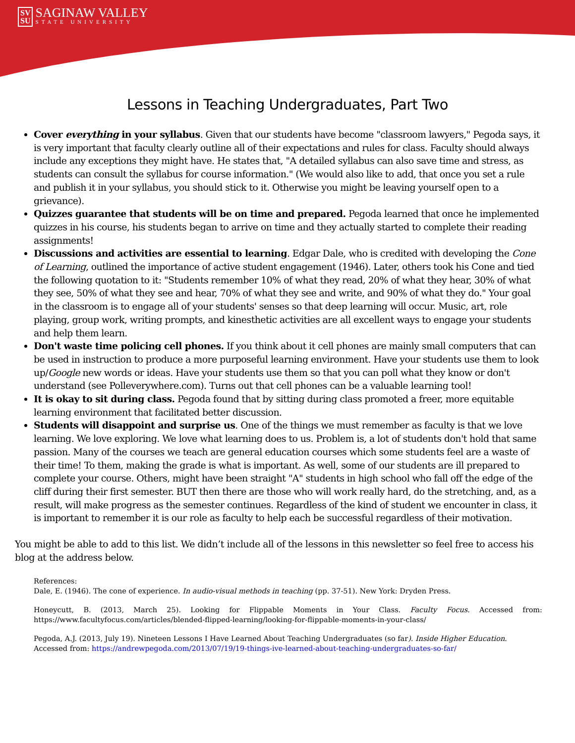SV
SU SAGINAW VALLEY STATE UNIVERSITY
Lessons in Teaching Undergraduates, Part Two
Cover everything in your syllabus. Given that our students have become "classroom lawyers," Pegoda says, it is very important that faculty clearly outline all of their expectations and rules for class. Faculty should always include any exceptions they might have. He states that, "A detailed syllabus can also save time and stress, as students can consult the syllabus for course information." (We would also like to add, that once you set a rule and publish it in your syllabus, you should stick to it. Otherwise you might be leaving yourself open to a grievance).
Quizzes guarantee that students will be on time and prepared. Pegoda learned that once he implemented quizzes in his course, his students began to arrive on time and they actually started to complete their reading assignments!
Discussions and activities are essential to learning. Edgar Dale, who is credited with developing the Cone of Learning, outlined the importance of active student engagement (1946). Later, others took his Cone and tied the following quotation to it: "Students remember 10% of what they read, 20% of what they hear, 30% of what they see, 50% of what they see and hear, 70% of what they see and write, and 90% of what they do." Your goal in the classroom is to engage all of your students' senses so that deep learning will occur. Music, art, role playing, group work, writing prompts, and kinesthetic activities are all excellent ways to engage your students and help them learn.
Don't waste time policing cell phones. If you think about it cell phones are mainly small computers that can be used in instruction to produce a more purposeful learning environment. Have your students use them to look up/Google new words or ideas. Have your students use them so that you can poll what they know or don't understand (see Polleverywhere.com). Turns out that cell phones can be a valuable learning tool!
It is okay to sit during class. Pegoda found that by sitting during class promoted a freer, more equitable learning environment that facilitated better discussion.
Students will disappoint and surprise us. One of the things we must remember as faculty is that we love learning. We love exploring. We love what learning does to us. Problem is, a lot of students don't hold that same passion. Many of the courses we teach are general education courses which some students feel are a waste of their time! To them, making the grade is what is important. As well, some of our students are ill prepared to complete your course. Others, might have been straight "A" students in high school who fall off the edge of the cliff during their first semester. BUT then there are those who will work really hard, do the stretching, and, as a result, will make progress as the semester continues. Regardless of the kind of student we encounter in class, it is important to remember it is our role as faculty to help each be successful regardless of their motivation.
You might be able to add to this list. We didn’t include all of the lessons in this newsletter so feel free to access his blog at the address below.
References:
Dale, E. (1946). The cone of experience. In audio-visual methods in teaching (pp. 37-51). New York: Dryden Press.
Honeycutt, B. (2013, March 25). Looking for Flippable Moments in Your Class. Faculty Focus. Accessed from: https://www.facultyfocus.com/articles/blended-flipped-learning/looking-for-flippable-moments-in-your-class/
Pegoda, A.J. (2013, July 19). Nineteen Lessons I Have Learned About Teaching Undergraduates (so far). Inside Higher Education. Accessed from: https://andrewpegoda.com/2013/07/19/19-things-ive-learned-about-teaching-undergraduates-so-far/